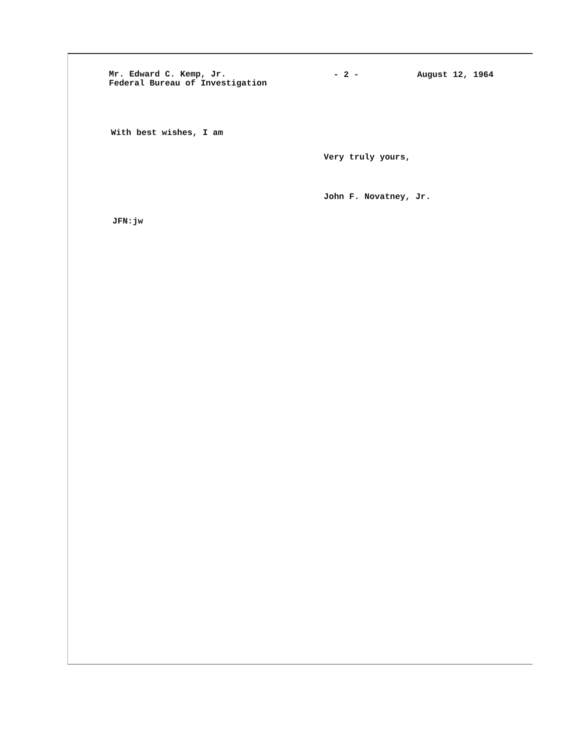Mr. Edward C. Kemp, Jr.
Federal Bureau of Investigation
- 2 - August 12, 1964
With best wishes, I am
Very truly yours,
John F. Novatney, Jr.
JFN:jw